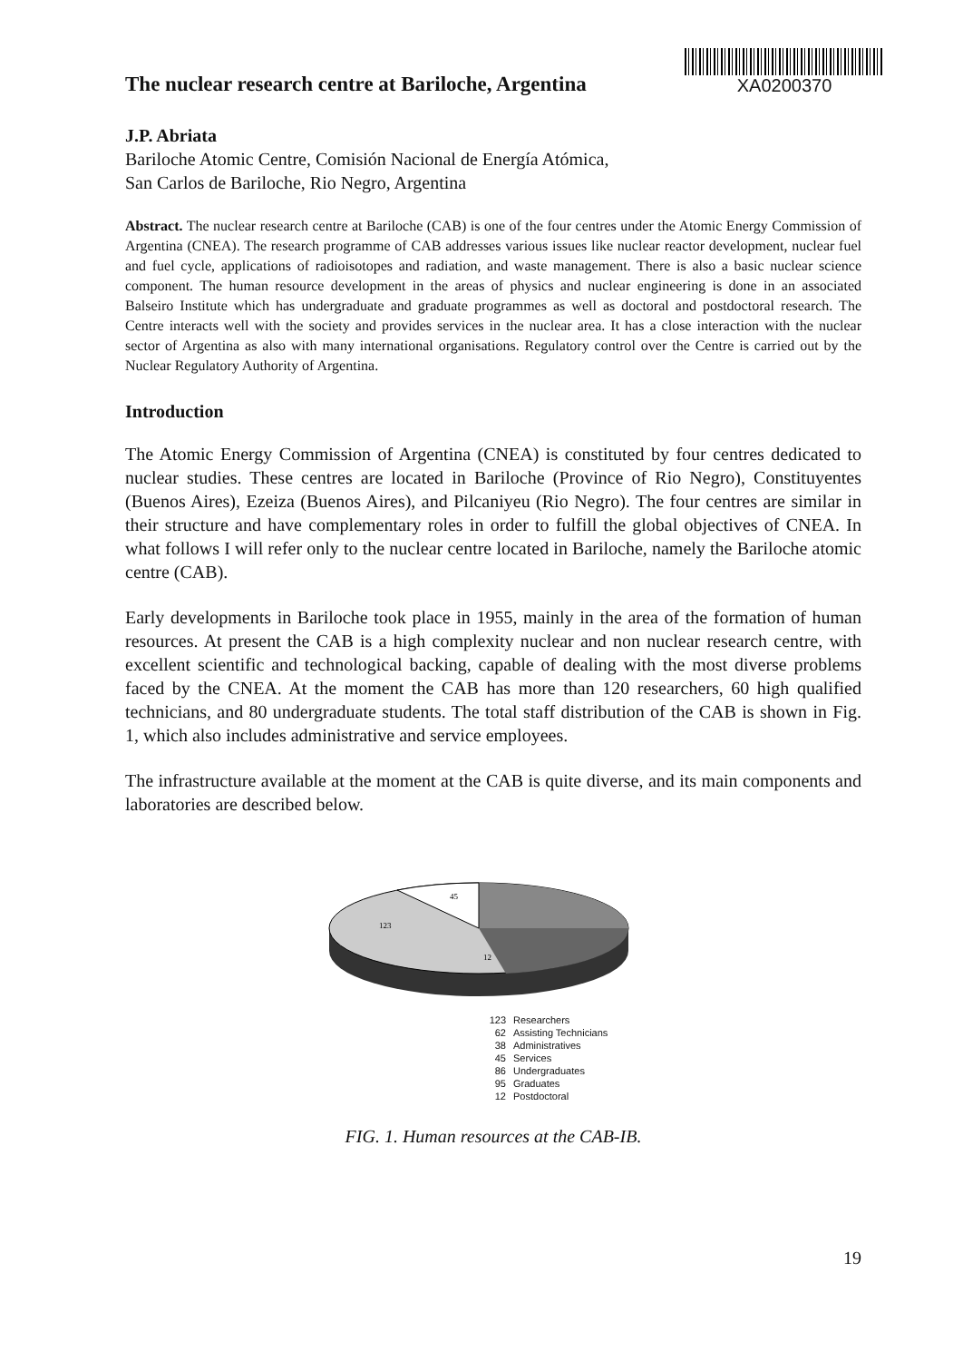The nuclear research centre at Bariloche, Argentina
XA0200370
J.P. Abriata
Bariloche Atomic Centre, Comisión Nacional de Energía Atómica,
San Carlos de Bariloche, Rio Negro, Argentina
Abstract. The nuclear research centre at Bariloche (CAB) is one of the four centres under the Atomic Energy Commission of Argentina (CNEA). The research programme of CAB addresses various issues like nuclear reactor development, nuclear fuel and fuel cycle, applications of radioisotopes and radiation, and waste management. There is also a basic nuclear science component. The human resource development in the areas of physics and nuclear engineering is done in an associated Balseiro Institute which has undergraduate and graduate programmes as well as doctoral and postdoctoral research. The Centre interacts well with the society and provides services in the nuclear area. It has a close interaction with the nuclear sector of Argentina as also with many international organisations. Regulatory control over the Centre is carried out by the Nuclear Regulatory Authority of Argentina.
Introduction
The Atomic Energy Commission of Argentina (CNEA) is constituted by four centres dedicated to nuclear studies. These centres are located in Bariloche (Province of Rio Negro), Constituyentes (Buenos Aires), Ezeiza (Buenos Aires), and Pilcaniyeu (Rio Negro). The four centres are similar in their structure and have complementary roles in order to fulfill the global objectives of CNEA. In what follows I will refer only to the nuclear centre located in Bariloche, namely the Bariloche atomic centre (CAB).
Early developments in Bariloche took place in 1955, mainly in the area of the formation of human resources. At present the CAB is a high complexity nuclear and non nuclear research centre, with excellent scientific and technological backing, capable of dealing with the most diverse problems faced by the CNEA. At the moment the CAB has more than 120 researchers, 60 high qualified technicians, and 80 undergraduate students. The total staff distribution of the CAB is shown in Fig. 1, which also includes administrative and service employees.
The infrastructure available at the moment at the CAB is quite diverse, and its main components and laboratories are described below.
45
123
12
123 Researchers
62 Assisting Technicians
38 Administratives
45 Services
86 Undergraduates
95 Graduates
12 Postdoctoral
FIG. 1. Human resources at the CAB-IB.
19